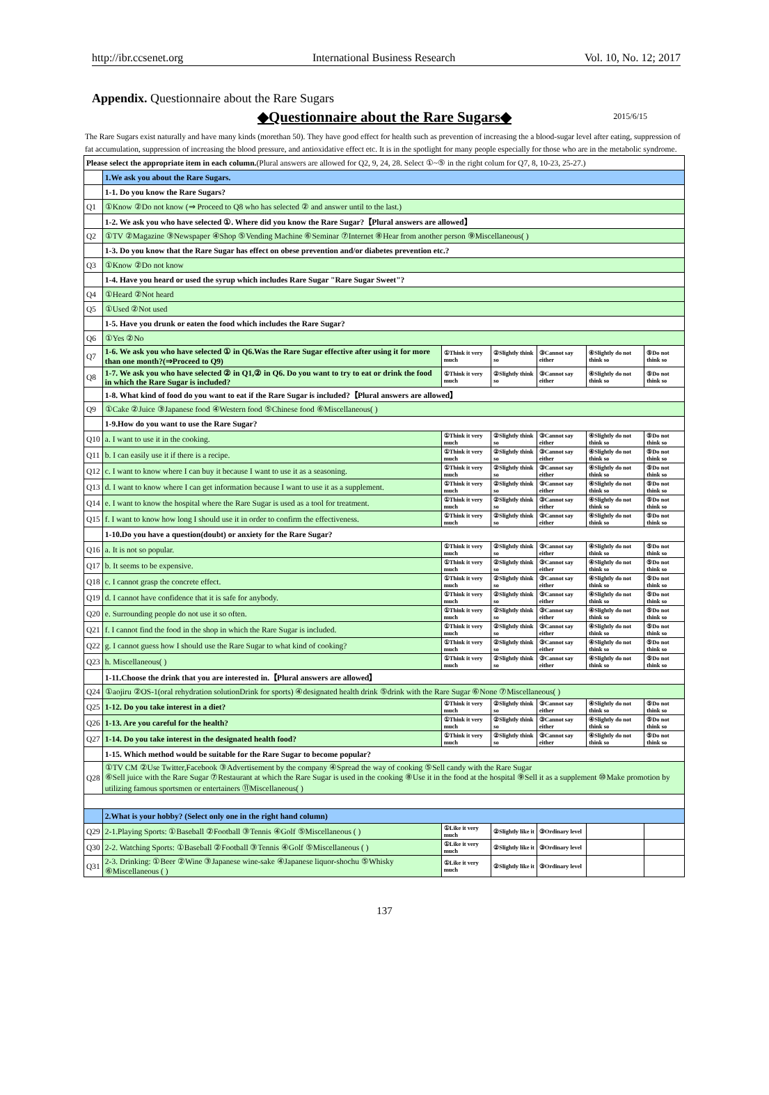http://ibr.ccsenet.org International Business Research Vol. 10, No. 12; 2017
Appendix. Questionnaire about the Rare Sugars
◆Questionnaire about the Rare Sugars◆ 2015/6/15
The Rare Sugars exist naturally and have many kinds (morethan 50). They have good effect for health such as prevention of increasing the a blood-sugar level after eating, suppression of fat accumulation, suppression of increasing the blood pressure, and antioxidative effect etc. It is in the spotlight for many people especially for those who are in the metabolic syndrome.
| Please select the appropriate item in each column. (Plural answers are allowed for Q2, 9, 24, 28. Select ①~⑤ in the right colum for Q7, 8, 10-23, 25-27.) | | | | | | |
| | 1.We ask you about the Rare Sugars. | | | | | |
| | 1-1. Do you know the Rare Sugars? | | | | | |
| Q1 | ①Know ②Do not know (⇒ Proceed to Q8 who has selected ② and answer until to the last.) | | | | | |
| | 1-2. We ask you who have selected ①. Where did you know the Rare Sugar?【Plural answers are allowed】 | | | | | |
| Q2 | ①TV ②Magazine ③Newspaper ④Shop ⑤Vending Machine ⑥Seminar ⑦Internet ⑧Hear from another person ⑨Miscellaneous( ) | | | | | |
| | 1-3. Do you know that the Rare Sugar has effect on obese prevention and/or diabetes prevention etc.? | | | | | |
| Q3 | ①Know ②Do not know | | | | | |
| | 1-4. Have you heard or used the syrup which includes Rare Sugar "Rare Sugar Sweet"? | | | | | |
| Q4 | ①Heard ②Not heard | | | | | |
| Q5 | ①Used ②Not used | | | | | |
| | 1-5. Have you drunk or eaten the food which includes the Rare Sugar? | | | | | |
| Q6 | ①Yes ②No | | | | | |
| Q7 | 1-6. We ask you who have selected ① in Q6.Was the Rare Sugar effective after using it for more than one month?(⇒Proceed to Q9) | ①Think it very much | ②Slightly think so | ③Cannot say either | ④Slightly do not think so | ⑤Do not think so |
| Q8 | 1-7. We ask you who have selected ② in Q1,② in Q6. Do you want to try to eat or drink the food in which the Rare Sugar is included? | ①Think it very much | ②Slightly think so | ③Cannot say either | ④Slightly do not think so | ⑤Do not think so |
| | 1-8. What kind of food do you want to eat if the Rare Sugar is included?【Plural answers are allowed】 | | | | | |
| Q9 | ①Cake ②Juice ③Japanese food ④Western food ⑤Chinese food ⑥Miscellaneous( ) | | | | | |
| | 1-9.How do you want to use the Rare Sugar? | | | | | |
| Q10 | a. I want to use it in the cooking. | ①Think it very much | ②Slightly think so | ③Cannot say either | ④Slightly do not think so | ⑤Do not think so |
| Q11 | b. I can easily use it if there is a recipe. | ①Think it very much | ②Slightly think so | ③Cannot say either | ④Slightly do not think so | ⑤Do not think so |
| Q12 | c. I want to know where I can buy it because I want to use it as a seasoning. | ①Think it very much | ②Slightly think so | ③Cannot say either | ④Slightly do not think so | ⑤Do not think so |
| Q13 | d. I want to know where I can get information because I want to use it as a supplement. | ①Think it very much | ②Slightly think so | ③Cannot say either | ④Slightly do not think so | ⑤Do not think so |
| Q14 | e. I want to know the hospital where the Rare Sugar is used as a tool for treatment. | ①Think it very much | ②Slightly think so | ③Cannot say either | ④Slightly do not think so | ⑤Do not think so |
| Q15 | f. I want to know how long I should use it in order to confirm the effectiveness. | ①Think it very much | ②Slightly think so | ③Cannot say either | ④Slightly do not think so | ⑤Do not think so |
| | 1-10.Do you have a question(doubt) or anxiety for the Rare Sugar? | | | | | |
| Q16 | a. It is not so popular. | ①Think it very much | ②Slightly think so | ③Cannot say either | ④Slightly do not think so | ⑤Do not think so |
| Q17 | b. It seems to be expensive. | ①Think it very much | ②Slightly think so | ③Cannot say either | ④Slightly do not think so | ⑤Do not think so |
| Q18 | c. I cannot grasp the concrete effect. | ①Think it very much | ②Slightly think so | ③Cannot say either | ④Slightly do not think so | ⑤Do not think so |
| Q19 | d. I cannot have confidence that it is safe for anybody. | ①Think it very much | ②Slightly think so | ③Cannot say either | ④Slightly do not think so | ⑤Do not think so |
| Q20 | e. Surrounding people do not use it so often. | ①Think it very much | ②Slightly think so | ③Cannot say either | ④Slightly do not think so | ⑤Do not think so |
| Q21 | f. I cannot find the food in the shop in which the Rare Sugar is included. | ①Think it very much | ②Slightly think so | ③Cannot say either | ④Slightly do not think so | ⑤Do not think so |
| Q22 | g. I cannot guess how I should use the Rare Sugar to what kind of cooking? | ①Think it very much | ②Slightly think so | ③Cannot say either | ④Slightly do not think so | ⑤Do not think so |
| Q23 | h. Miscellaneous( ) | ①Think it very much | ②Slightly think so | ③Cannot say either | ④Slightly do not think so | ⑤Do not think so |
| | 1-11.Choose the drink that you are interested in.【Plural answers are allowed】 | | | | | |
| Q24 | ①aojiru ②OS-1(oral rehydration solutionDrink for sports) ④designated health drink ⑤drink with the Rare Sugar ⑥None ⑦Miscellaneous( ) | | | | | |
| Q25 | 1-12. Do you take interest in a diet? | ①Think it very much | ②Slightly think so | ③Cannot say either | ④Slightly do not think so | ⑤Do not think so |
| Q26 | 1-13. Are you careful for the health? | ①Think it very much | ②Slightly think so | ③Cannot say either | ④Slightly do not think so | ⑤Do not think so |
| Q27 | 1-14. Do you take interest in the designated health food? | ①Think it very much | ②Slightly think so | ③Cannot say either | ④Slightly do not think so | ⑤Do not think so |
| | 1-15. Which method would be suitable for the Rare Sugar to become popular? | | | | | |
| Q28 | ①TV CM ②Use Twitter,Facebook ③Advertisement by the company ④Spread the way of cooking ⑤Sell candy with the Rare Sugar ⑥Sell juice with the Rare Sugar ⑦Restaurant at which the Rare Sugar is used in the cooking ⑧Use it in the food at the hospital ⑨Sell it as a supplement ⑩Make promotion by utilizing famous sportsmen or entertainers ⑪Miscellaneous( ) | | | | | |
| | 2.What is your hobby? (Select only one in the right hand column) | | | | | |
| Q29 | 2-1.Playing Sports: ①Baseball ②Football ③Tennis ④Golf ⑤Miscellaneous ( ) | ①Like it very much | ②Slightly like it | ③Ordinary level | | |
| Q30 | 2-2. Watching Sports: ①Baseball ②Football ③Tennis ④Golf ⑤Miscellaneous ( ) | ①Like it very much | ②Slightly like it | ③Ordinary level | | |
| Q31 | 2-3. Drinking: ①Beer ②Wine ③Japanese wine-sake ④Japanese liquor-shochu ⑤Whisky ⑥Miscellaneous ( ) | ①Like it very much | ②Slightly like it | ③Ordinary level | | |
137